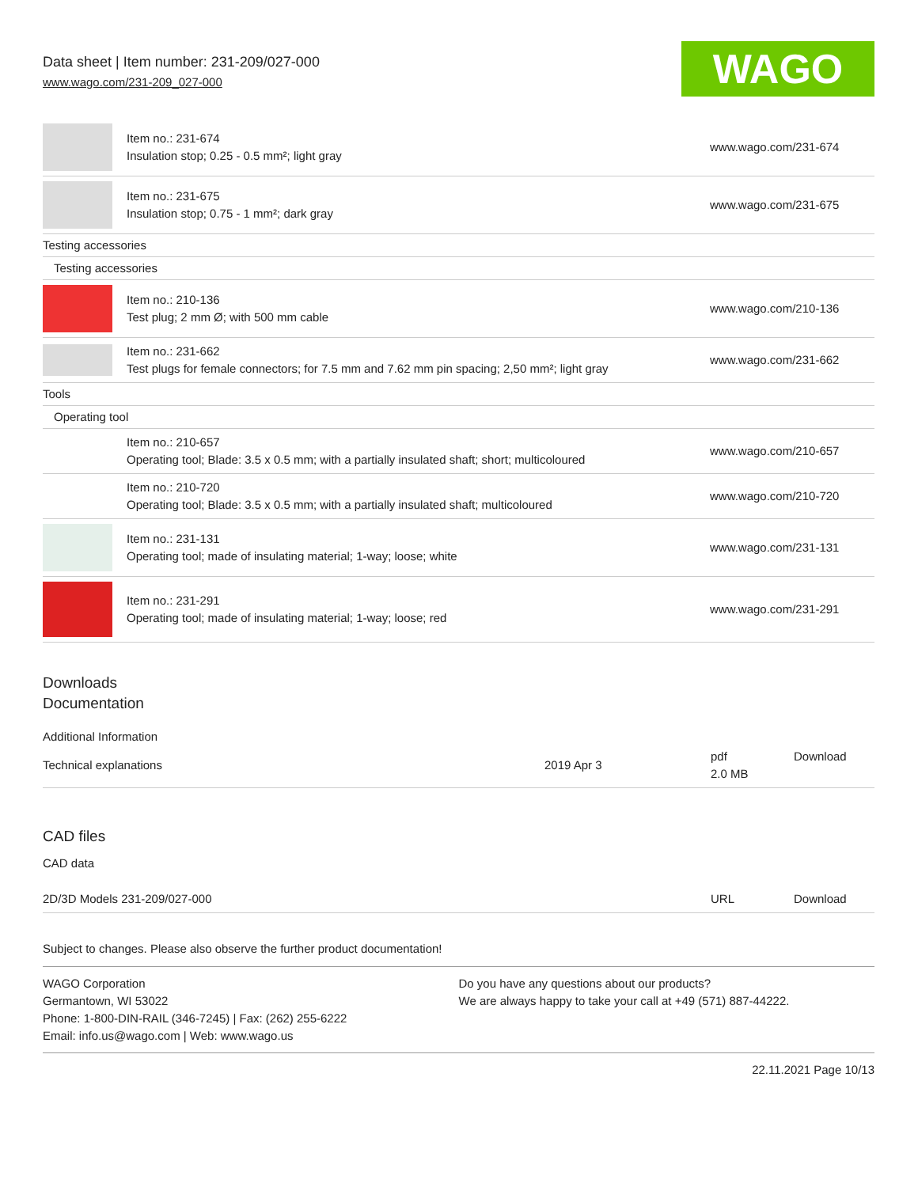Data sheet | Item number: 231-209/027-000
www.wago.com/231-209_027-000
WAGO
| | Item no.: 231-674 Insulation stop; 0.25 - 0.5 mm²; light gray | www.wago.com/231-674 |
| | Item no.: 231-675 Insulation stop; 0.75 - 1 mm²; dark gray | www.wago.com/231-675 |
| Testing accessories | | |
| Testing accessories | | |
| | Item no.: 210-136 Test plug; 2 mm Ø; with 500 mm cable | www.wago.com/210-136 |
| | Item no.: 231-662 Test plugs for female connectors; for 7.5 mm and 7.62 mm pin spacing; 2,50 mm²; light gray | www.wago.com/231-662 |
| Tools | | |
| Operating tool | | |
| | Item no.: 210-657 Operating tool; Blade: 3.5 x 0.5 mm; with a partially insulated shaft; short; multicoloured | www.wago.com/210-657 |
| | Item no.: 210-720 Operating tool; Blade: 3.5 x 0.5 mm; with a partially insulated shaft; multicoloured | www.wago.com/210-720 |
| | Item no.: 231-131 Operating tool; made of insulating material; 1-way; loose; white | www.wago.com/231-131 |
| | Item no.: 231-291 Operating tool; made of insulating material; 1-way; loose; red | www.wago.com/231-291 |
Downloads
Documentation
Additional Information
| Technical explanations | 2019 Apr 3 | pdf 2.0 MB | Download |
CAD files
CAD data
| 2D/3D Models 231-209/027-000 | URL | Download |
Subject to changes. Please also observe the further product documentation!
WAGO Corporation
Germantown, WI 53022
Phone: 1-800-DIN-RAIL (346-7245) | Fax: (262) 255-6222
Email: info.us@wago.com | Web: www.wago.us
Do you have any questions about our products?
We are always happy to take your call at +49 (571) 887-44222.
22.11.2021 Page 10/13